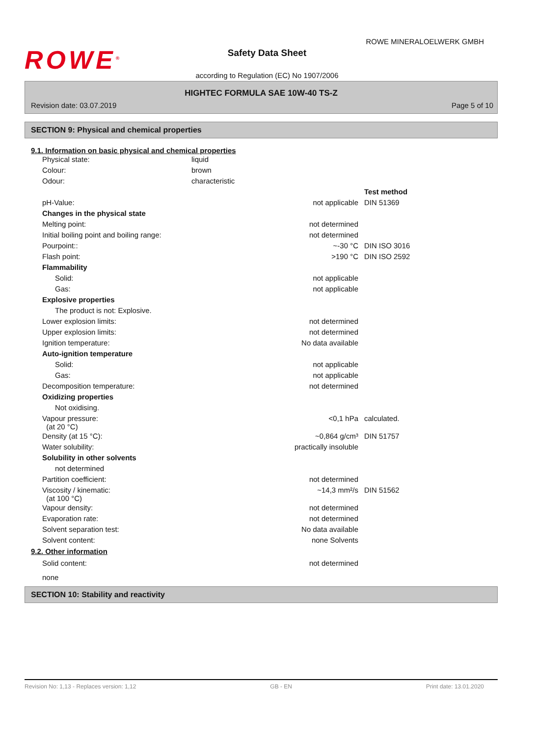ROWE<sup>®</sup>
ROWE MINERALOELWERK GMBH
Safety Data Sheet
according to Regulation (EC) No 1907/2006
HIGHTEC FORMULA SAE 10W-40 TS-Z
Revision date: 03.07.2019 Page 5 of 10
SECTION 9: Physical and chemical properties
9.1. Information on basic physical and chemical properties
| Physical state: | liquid |
| Colour: | brown |
| Odour: | characteristic |
| | | Test method |
| pH-Value: | not applicable | DIN 51369 |
| Changes in the physical state | | |
| Melting point: | not determined | |
| Initial boiling point and boiling range: | not determined | |
| Pourpoint:: | ~-30 °C | DIN ISO 3016 |
| Flash point: | >190 °C | DIN ISO 2592 |
| Flammability | | |
| Solid: | not applicable | |
| Gas: | not applicable | |
| Explosive properties | | |
| The product is not: Explosive. | | |
| Lower explosion limits: | not determined | |
| Upper explosion limits: | not determined | |
| Ignition temperature: | No data available | |
| Auto-ignition temperature | | |
| Solid: | not applicable | |
| Gas: | not applicable | |
| Decomposition temperature: | not determined | |
| Oxidizing properties | | |
| Not oxidising. | | |
| Vapour pressure: (at 20 °C) | <0,1 hPa | calculated. |
| Density (at 15 °C): | ~0,864 g/cm³ | DIN 51757 |
| Water solubility: | practically insoluble | |
| Solubility in other solvents | | |
| not determined | | |
| Partition coefficient: | not determined | |
| Viscosity / kinematic: (at 100 °C) | ~14,3 mm²/s | DIN 51562 |
| Vapour density: | not determined | |
| Evaporation rate: | not determined | |
| Solvent separation test: | No data available | |
| Solvent content: | none Solvents | |
9.2. Other information
| Solid content: | not determined | |
| none | | |
SECTION 10: Stability and reactivity
Revision No: 1,13 - Replaces version: 1,12 GB - EN Print date: 13.01.2020